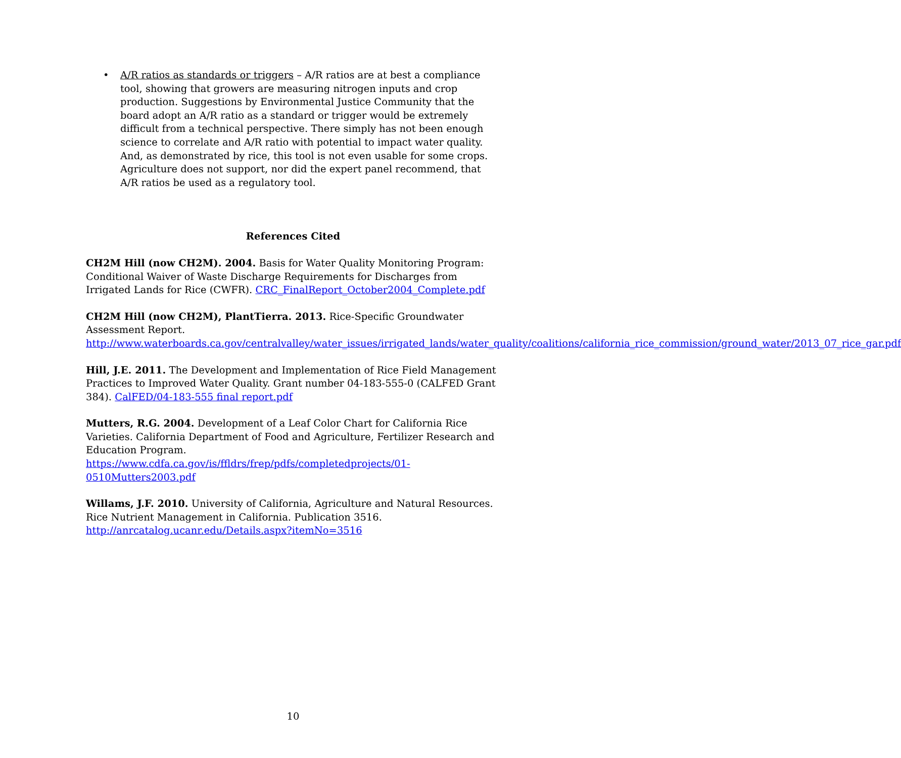• A/R ratios as standards or triggers – A/R ratios are at best a compliance tool, showing that growers are measuring nitrogen inputs and crop production. Suggestions by Environmental Justice Community that the board adopt an A/R ratio as a standard or trigger would be extremely difficult from a technical perspective. There simply has not been enough science to correlate and A/R ratio with potential to impact water quality. And, as demonstrated by rice, this tool is not even usable for some crops. Agriculture does not support, nor did the expert panel recommend, that A/R ratios be used as a regulatory tool.
References Cited
CH2M Hill (now CH2M). 2004. Basis for Water Quality Monitoring Program: Conditional Waiver of Waste Discharge Requirements for Discharges from Irrigated Lands for Rice (CWFR). CRC_FinalReport_October2004_Complete.pdf
CH2M Hill (now CH2M), PlantTierra. 2013. Rice-Specific Groundwater Assessment Report.
http://www.waterboards.ca.gov/centralvalley/water_issues/irrigated_lands/water_quality/coalitions/california_rice_commission/ground_water/2013_07_rice_gar.pdf
Hill, J.E. 2011. The Development and Implementation of Rice Field Management Practices to Improved Water Quality. Grant number 04-183-555-0 (CALFED Grant 384). CalFED/04-183-555 final report.pdf
Mutters, R.G. 2004. Development of a Leaf Color Chart for California Rice Varieties. California Department of Food and Agriculture, Fertilizer Research and Education Program.
https://www.cdfa.ca.gov/is/ffldrs/frep/pdfs/completedprojects/01-0510Mutters2003.pdf
Willams, J.F. 2010. University of California, Agriculture and Natural Resources. Rice Nutrient Management in California. Publication 3516.
http://anrcatalog.ucanr.edu/Details.aspx?itemNo=3516
10